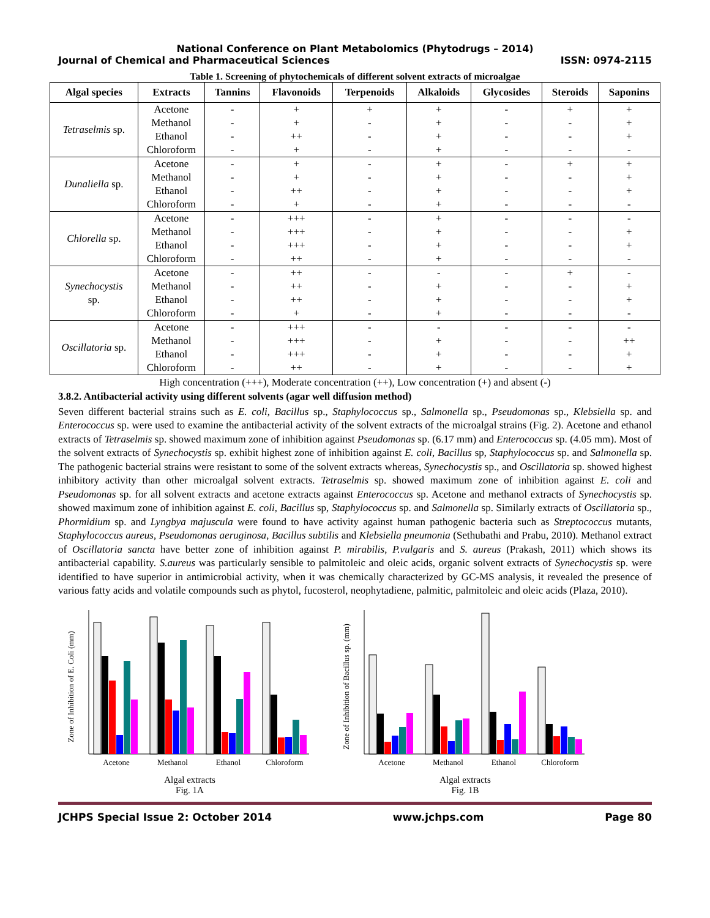National Conference on Plant Metabolomics (Phytodrugs – 2014)
Journal of Chemical and Pharmaceutical Sciences ISSN: 0974-2115
Table 1. Screening of phytochemicals of different solvent extracts of microalgae
| Algal species | Extracts | Tannins | Flavonoids | Terpenoids | Alkaloids | Glycosides | Steroids | Saponins |
| --- | --- | --- | --- | --- | --- | --- | --- | --- |
| Tetraselmis sp. | Acetone | - | + | + | + | - | + | + |
| | Methanol | - | + | - | + | - | - | + |
| | Ethanol | - | ++ | - | + | - | - | + |
| | Chloroform | - | + | - | + | - | - | - |
| Dunaliella sp. | Acetone | - | + | - | + | - | + | + |
| | Methanol | - | + | - | + | - | - | + |
| | Ethanol | - | ++ | - | + | - | - | + |
| | Chloroform | - | + | - | + | - | - | - |
| Chlorella sp. | Acetone | - | +++ | - | + | - | - | - |
| | Methanol | - | +++ | - | + | - | - | + |
| | Ethanol | - | +++ | - | + | - | - | + |
| | Chloroform | - | ++ | - | + | - | - | - |
| Synechocystis sp. | Acetone | - | ++ | - | - | - | + | - |
| | Methanol | - | ++ | - | + | - | - | + |
| | Ethanol | - | ++ | - | + | - | - | + |
| | Chloroform | - | + | - | + | - | - | - |
| Oscillatoria sp. | Acetone | - | +++ | - | - | - | - | - |
| | Methanol | - | +++ | - | + | - | - | ++ |
| | Ethanol | - | +++ | - | + | - | - | + |
| | Chloroform | - | ++ | - | + | - | - | + |
High concentration (+++), Moderate concentration (++), Low concentration (+) and absent (-)
3.8.2. Antibacterial activity using different solvents (agar well diffusion method)
Seven different bacterial strains such as E. coli, Bacillus sp., Staphylococcus sp., Salmonella sp., Pseudomonas sp., Klebsiella sp. and Enterococcus sp. were used to examine the antibacterial activity of the solvent extracts of the microalgal strains (Fig. 2). Acetone and ethanol extracts of Tetraselmis sp. showed maximum zone of inhibition against Pseudomonas sp. (6.17 mm) and Enterococcus sp. (4.05 mm). Most of the solvent extracts of Synechocystis sp. exhibit highest zone of inhibition against E. coli, Bacillus sp, Staphylococcus sp. and Salmonella sp. The pathogenic bacterial strains were resistant to some of the solvent extracts whereas, Synechocystis sp., and Oscillatoria sp. showed highest inhibitory activity than other microalgal solvent extracts. Tetraselmis sp. showed maximum zone of inhibition against E. coli and Pseudomonas sp. for all solvent extracts and acetone extracts against Enterococcus sp. Acetone and methanol extracts of Synechocystis sp. showed maximum zone of inhibition against E. coli, Bacillus sp, Staphylococcus sp. and Salmonella sp. Similarly extracts of Oscillatoria sp., Phormidium sp. and Lyngbya majuscula were found to have activity against human pathogenic bacteria such as Streptococcus mutants, Staphylococcus aureus, Pseudomonas aeruginosa, Bacillus subtilis and Klebsiella pneumonia (Sethubathi and Prabu, 2010). Methanol extract of Oscillatoria sancta have better zone of inhibition against P. mirabilis, P.vulgaris and S. aureus (Prakash, 2011) which shows its antibacterial capability. S.aureus was particularly sensible to palmitoleic and oleic acids, organic solvent extracts of Synechocystis sp. were identified to have superior in antimicrobial activity, when it was chemically characterized by GC-MS analysis, it revealed the presence of various fatty acids and volatile compounds such as phytol, fucosterol, neophytadiene, palmitic, palmitoleic and oleic acids (Plaza, 2010).
Zone of Inhibition of E. Coli (mm)
Acetone
Methanol
Ethanol
Chloroform
Algal extracts
Fig. 1A
Zone of Inhibition of Bacillus sp. (mm)
Acetone
Methanol
Ethanol
Chloroform
Algal extracts
Fig. 1B
JCHPS Special Issue 2: October 2014 www.jchps.com Page 80